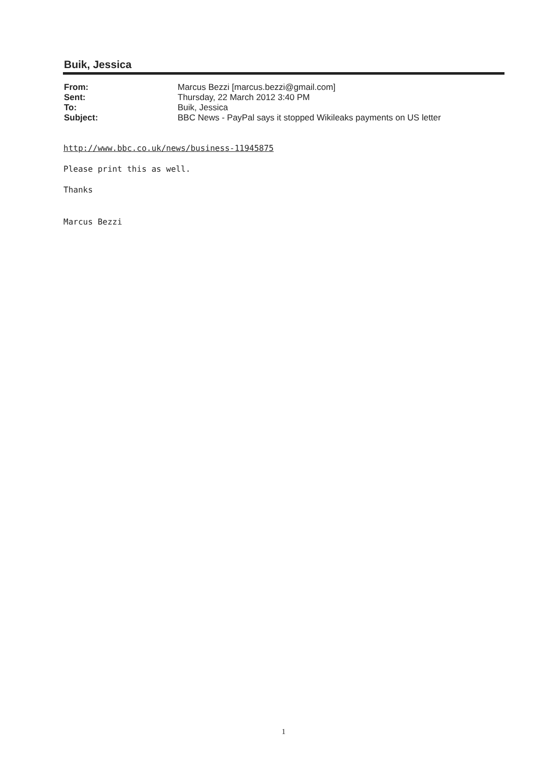Buik, Jessica
From: Marcus Bezzi [marcus.bezzi@gmail.com]
Sent: Thursday, 22 March 2012 3:40 PM
To: Buik, Jessica
Subject: BBC News - PayPal says it stopped Wikileaks payments on US letter
http://www.bbc.co.uk/news/business-11945875
Please print this as well.
Thanks
Marcus Bezzi
1